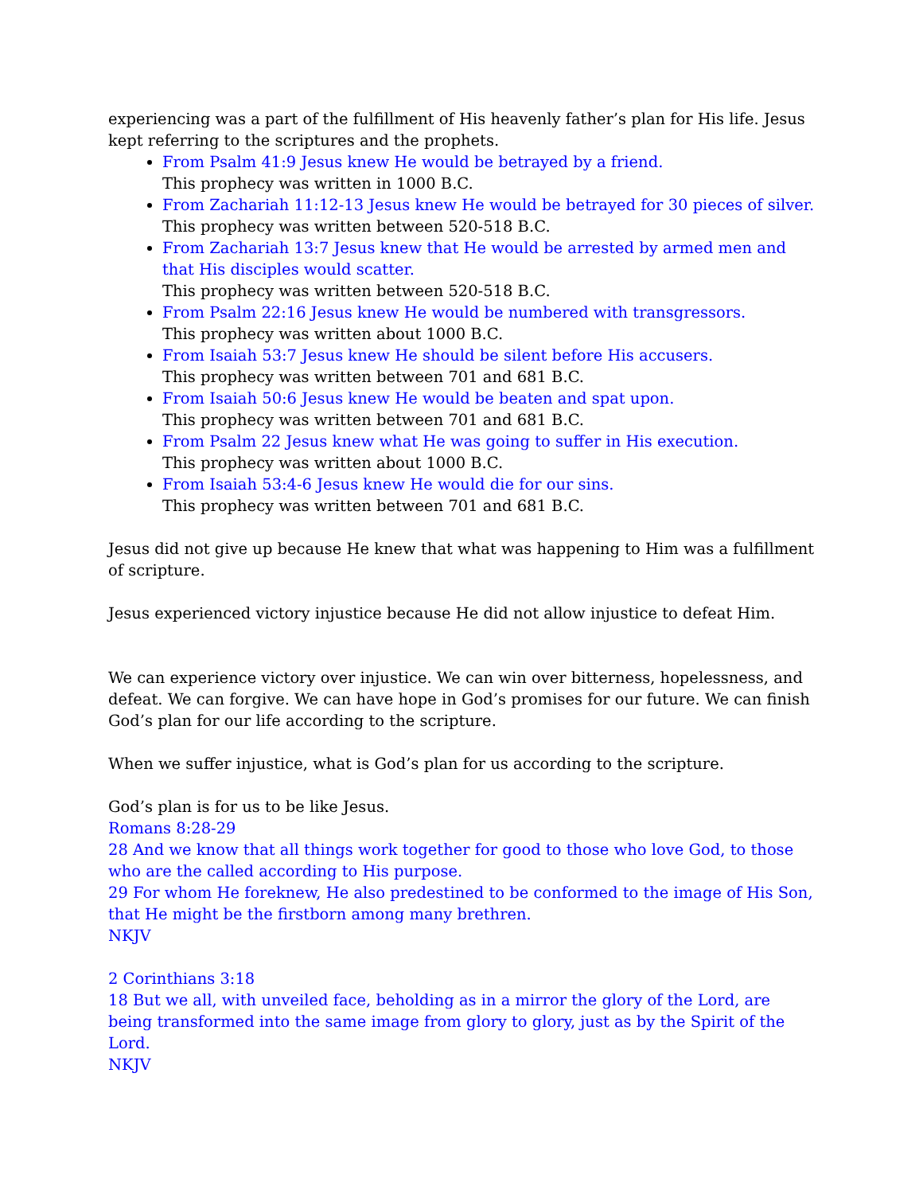experiencing was a part of the fulfillment of His heavenly father’s plan for His life. Jesus kept referring to the scriptures and the prophets.
From Psalm 41:9 Jesus knew He would be betrayed by a friend.
This prophecy was written in 1000 B.C.
From Zachariah 11:12-13 Jesus knew He would be betrayed for 30 pieces of silver.
This prophecy was written between 520-518 B.C.
From Zachariah 13:7 Jesus knew that He would be arrested by armed men and that His disciples would scatter.
This prophecy was written between 520-518 B.C.
From Psalm 22:16 Jesus knew He would be numbered with transgressors.
This prophecy was written about 1000 B.C.
From Isaiah 53:7 Jesus knew He should be silent before His accusers.
This prophecy was written between 701 and 681 B.C.
From Isaiah 50:6 Jesus knew He would be beaten and spat upon.
This prophecy was written between 701 and 681 B.C.
From Psalm 22 Jesus knew what He was going to suffer in His execution.
This prophecy was written about 1000 B.C.
From Isaiah 53:4-6 Jesus knew He would die for our sins.
This prophecy was written between 701 and 681 B.C.
Jesus did not give up because He knew that what was happening to Him was a fulfillment of scripture.
Jesus experienced victory injustice because He did not allow injustice to defeat Him.
We can experience victory over injustice. We can win over bitterness, hopelessness, and defeat. We can forgive. We can have hope in God’s promises for our future. We can finish God’s plan for our life according to the scripture.
When we suffer injustice, what is God’s plan for us according to the scripture.
God’s plan is for us to be like Jesus.
Romans 8:28-29
28 And we know that all things work together for good to those who love God, to those who are the called according to His purpose.
29 For whom He foreknew, He also predestined to be conformed to the image of His Son, that He might be the firstborn among many brethren.
NKJV
2 Corinthians 3:18
18 But we all, with unveiled face, beholding as in a mirror the glory of the Lord, are being transformed into the same image from glory to glory, just as by the Spirit of the Lord.
NKJV